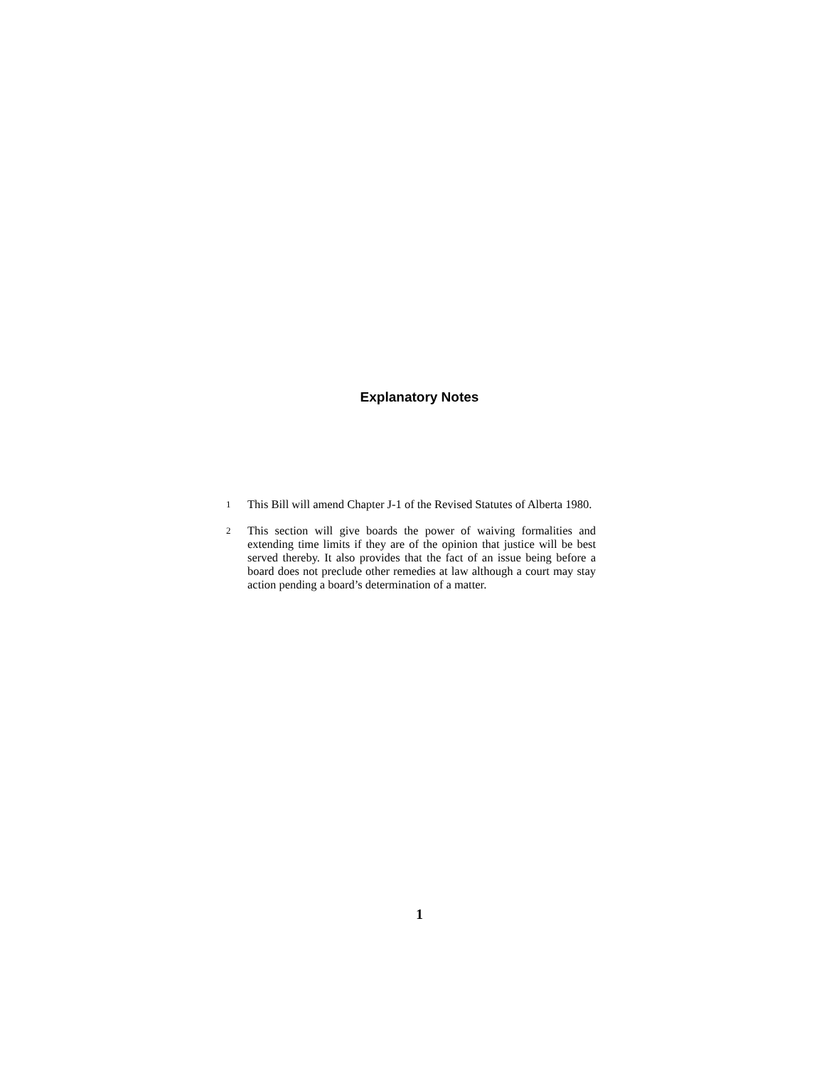Explanatory Notes
1
This Bill will amend Chapter J-1 of the Revised Statutes of Alberta 1980.
2
This section will give boards the power of waiving formalities and extending time limits if they are of the opinion that justice will be best served thereby. It also provides that the fact of an issue being before a board does not preclude other remedies at law although a court may stay action pending a board’s determination of a matter.
1